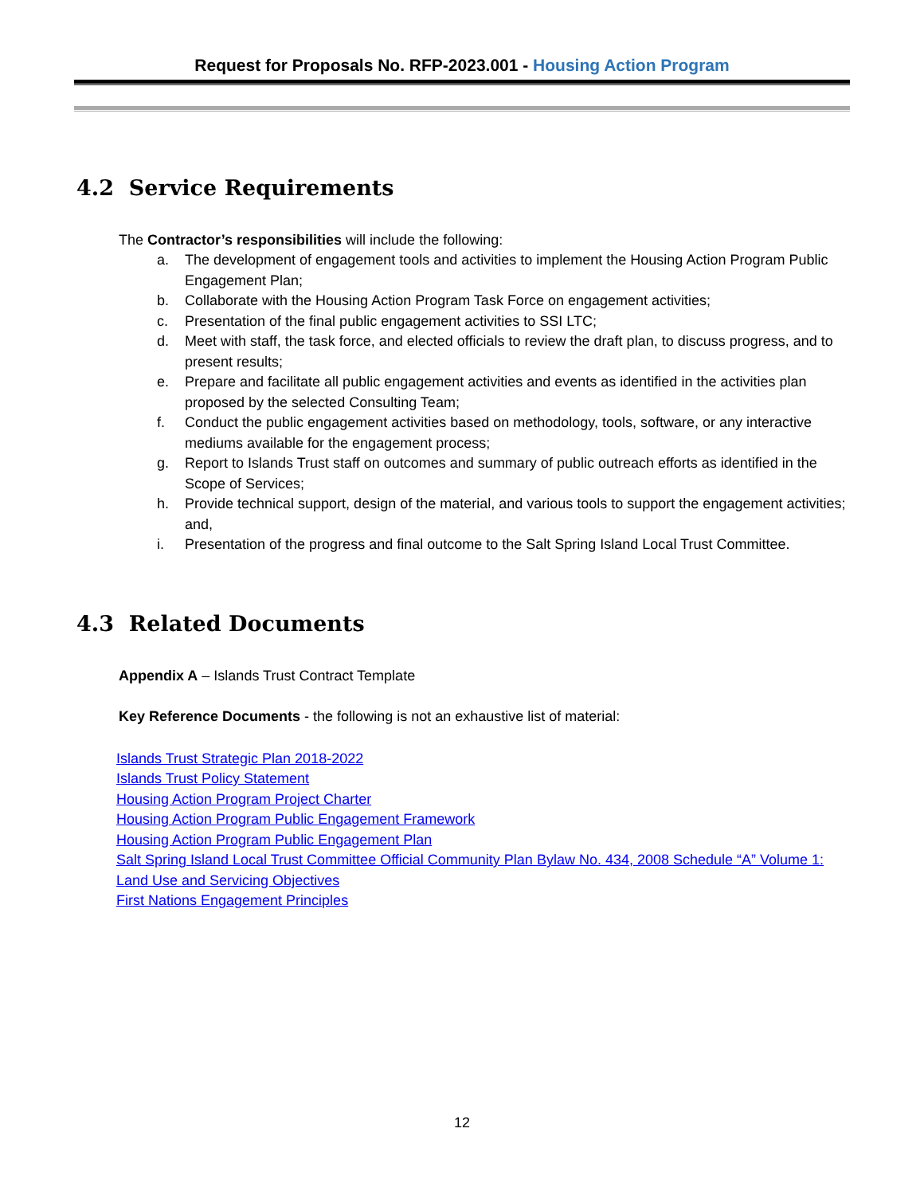Request for Proposals No. RFP-2023.001 - Housing Action Program
4.2 Service Requirements
The Contractor’s responsibilities will include the following:
a. The development of engagement tools and activities to implement the Housing Action Program Public Engagement Plan;
b. Collaborate with the Housing Action Program Task Force on engagement activities;
c. Presentation of the final public engagement activities to SSI LTC;
d. Meet with staff, the task force, and elected officials to review the draft plan, to discuss progress, and to present results;
e. Prepare and facilitate all public engagement activities and events as identified in the activities plan proposed by the selected Consulting Team;
f. Conduct the public engagement activities based on methodology, tools, software, or any interactive mediums available for the engagement process;
g. Report to Islands Trust staff on outcomes and summary of public outreach efforts as identified in the Scope of Services;
h. Provide technical support, design of the material, and various tools to support the engagement activities; and,
i. Presentation of the progress and final outcome to the Salt Spring Island Local Trust Committee.
4.3 Related Documents
Appendix A – Islands Trust Contract Template
Key Reference Documents - the following is not an exhaustive list of material:
Islands Trust Strategic Plan 2018-2022
Islands Trust Policy Statement
Housing Action Program Project Charter
Housing Action Program Public Engagement Framework
Housing Action Program Public Engagement Plan
Salt Spring Island Local Trust Committee Official Community Plan Bylaw No. 434, 2008 Schedule “A” Volume 1: Land Use and Servicing Objectives
First Nations Engagement Principles
12